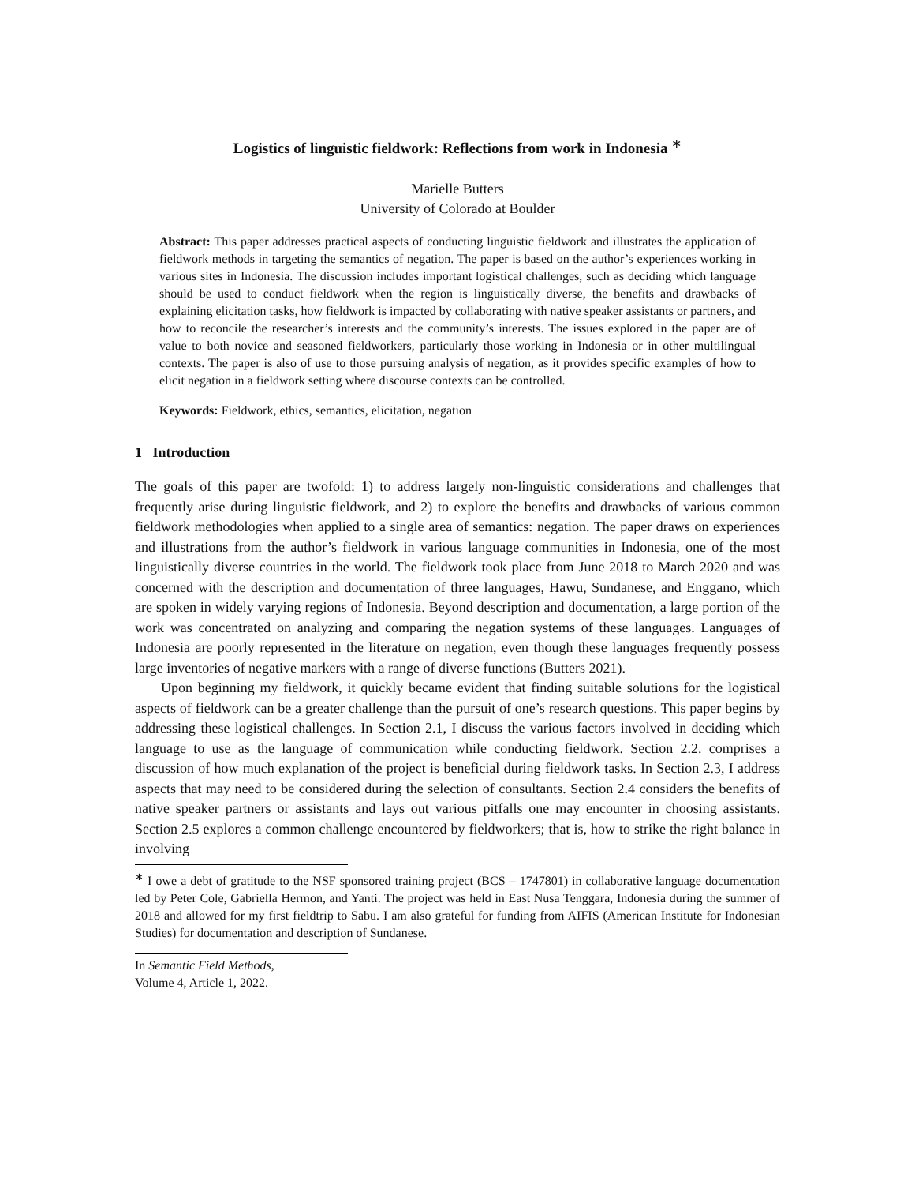Logistics of linguistic fieldwork: Reflections from work in Indonesia <sup>∗</sup>
Marielle Butters
University of Colorado at Boulder
Abstract: This paper addresses practical aspects of conducting linguistic fieldwork and illustrates the application of fieldwork methods in targeting the semantics of negation. The paper is based on the author’s experiences working in various sites in Indonesia. The discussion includes important logistical challenges, such as deciding which language should be used to conduct fieldwork when the region is linguistically diverse, the benefits and drawbacks of explaining elicitation tasks, how fieldwork is impacted by collaborating with native speaker assistants or partners, and how to reconcile the researcher’s interests and the community’s interests. The issues explored in the paper are of value to both novice and seasoned fieldworkers, particularly those working in Indonesia or in other multilingual contexts. The paper is also of use to those pursuing analysis of negation, as it provides specific examples of how to elicit negation in a fieldwork setting where discourse contexts can be controlled.
Keywords: Fieldwork, ethics, semantics, elicitation, negation
1 Introduction
The goals of this paper are twofold: 1) to address largely non-linguistic considerations and challenges that frequently arise during linguistic fieldwork, and 2) to explore the benefits and drawbacks of various common fieldwork methodologies when applied to a single area of semantics: negation. The paper draws on experiences and illustrations from the author’s fieldwork in various language communities in Indonesia, one of the most linguistically diverse countries in the world. The fieldwork took place from June 2018 to March 2020 and was concerned with the description and documentation of three languages, Hawu, Sundanese, and Enggano, which are spoken in widely varying regions of Indonesia. Beyond description and documentation, a large portion of the work was concentrated on analyzing and comparing the negation systems of these languages. Languages of Indonesia are poorly represented in the literature on negation, even though these languages frequently possess large inventories of negative markers with a range of diverse functions (Butters 2021).
Upon beginning my fieldwork, it quickly became evident that finding suitable solutions for the logistical aspects of fieldwork can be a greater challenge than the pursuit of one’s research questions. This paper begins by addressing these logistical challenges. In Section 2.1, I discuss the various factors involved in deciding which language to use as the language of communication while conducting fieldwork. Section 2.2. comprises a discussion of how much explanation of the project is beneficial during fieldwork tasks. In Section 2.3, I address aspects that may need to be considered during the selection of consultants. Section 2.4 considers the benefits of native speaker partners or assistants and lays out various pitfalls one may encounter in choosing assistants. Section 2.5 explores a common challenge encountered by fieldworkers; that is, how to strike the right balance in involving
<sup>∗</sup> I owe a debt of gratitude to the NSF sponsored training project (BCS – 1747801) in collaborative language documentation led by Peter Cole, Gabriella Hermon, and Yanti. The project was held in East Nusa Tenggara, Indonesia during the summer of 2018 and allowed for my first fieldtrip to Sabu. I am also grateful for funding from AIFIS (American Institute for Indonesian Studies) for documentation and description of Sundanese.
In Semantic Field Methods,
Volume 4, Article 1, 2022.